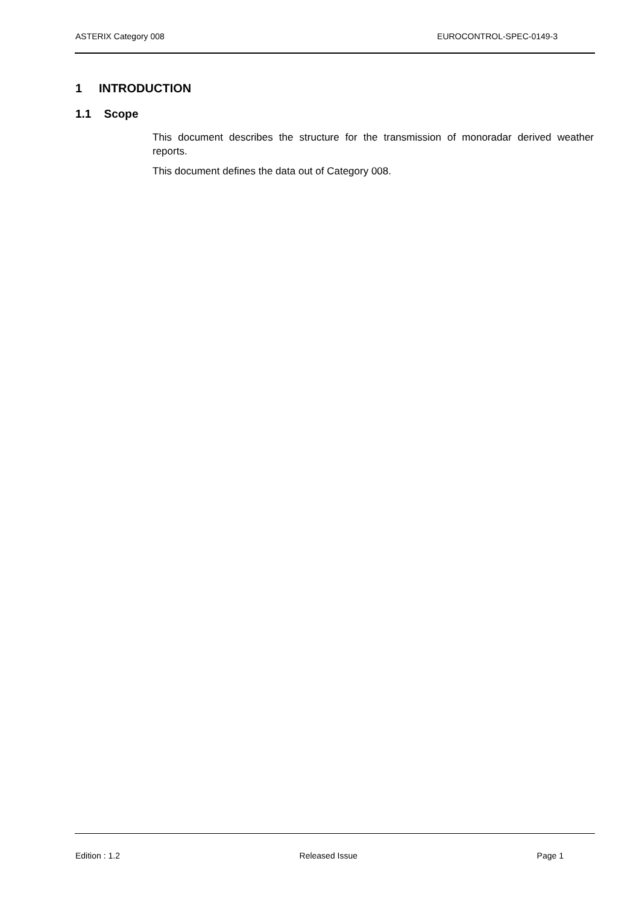ASTERIX Category 008 EUROCONTROL-SPEC-0149-3
1 INTRODUCTION
1.1 Scope
This document describes the structure for the transmission of monoradar derived weather reports.
This document defines the data out of Category 008.
Edition : 1.2 Released Issue Page 1